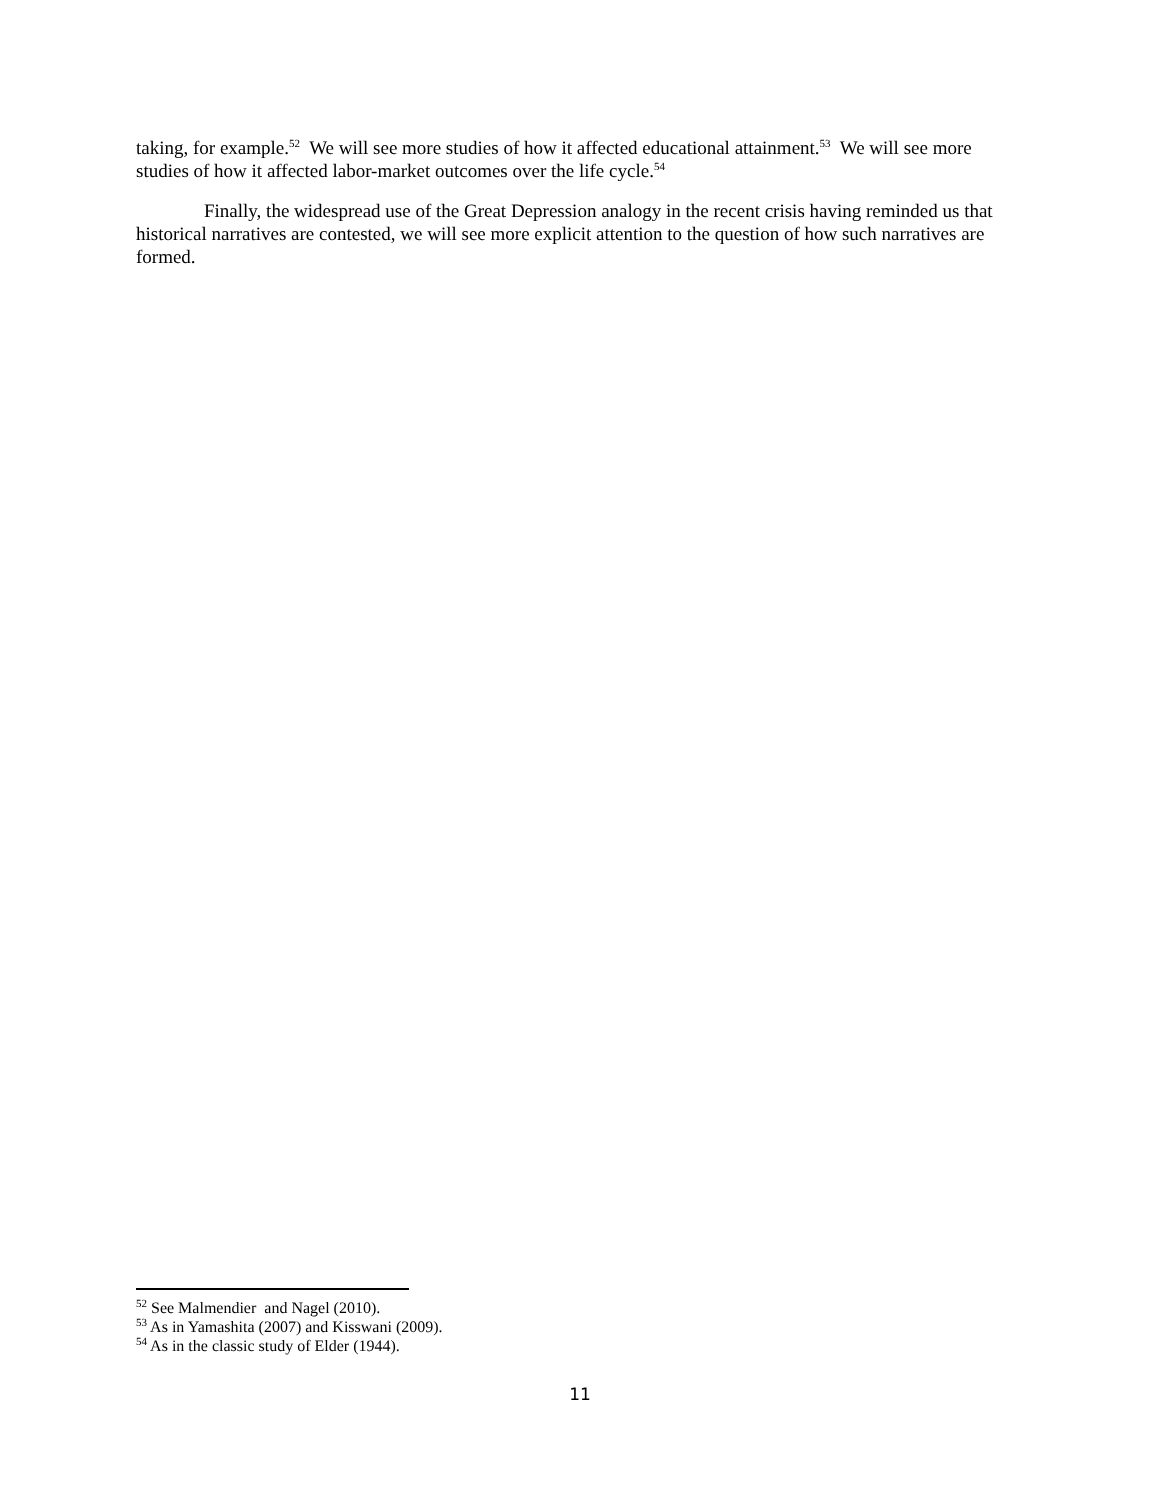taking, for example.<sup>52</sup> We will see more studies of how it affected educational attainment.<sup>53</sup> We will see more studies of how it affected labor-market outcomes over the life cycle.<sup>54</sup>
Finally, the widespread use of the Great Depression analogy in the recent crisis having reminded us that historical narratives are contested, we will see more explicit attention to the question of how such narratives are formed.
<sup>52</sup> See Malmendier and Nagel (2010).
<sup>53</sup> As in Yamashita (2007) and Kisswani (2009).
<sup>54</sup> As in the classic study of Elder (1944).
11